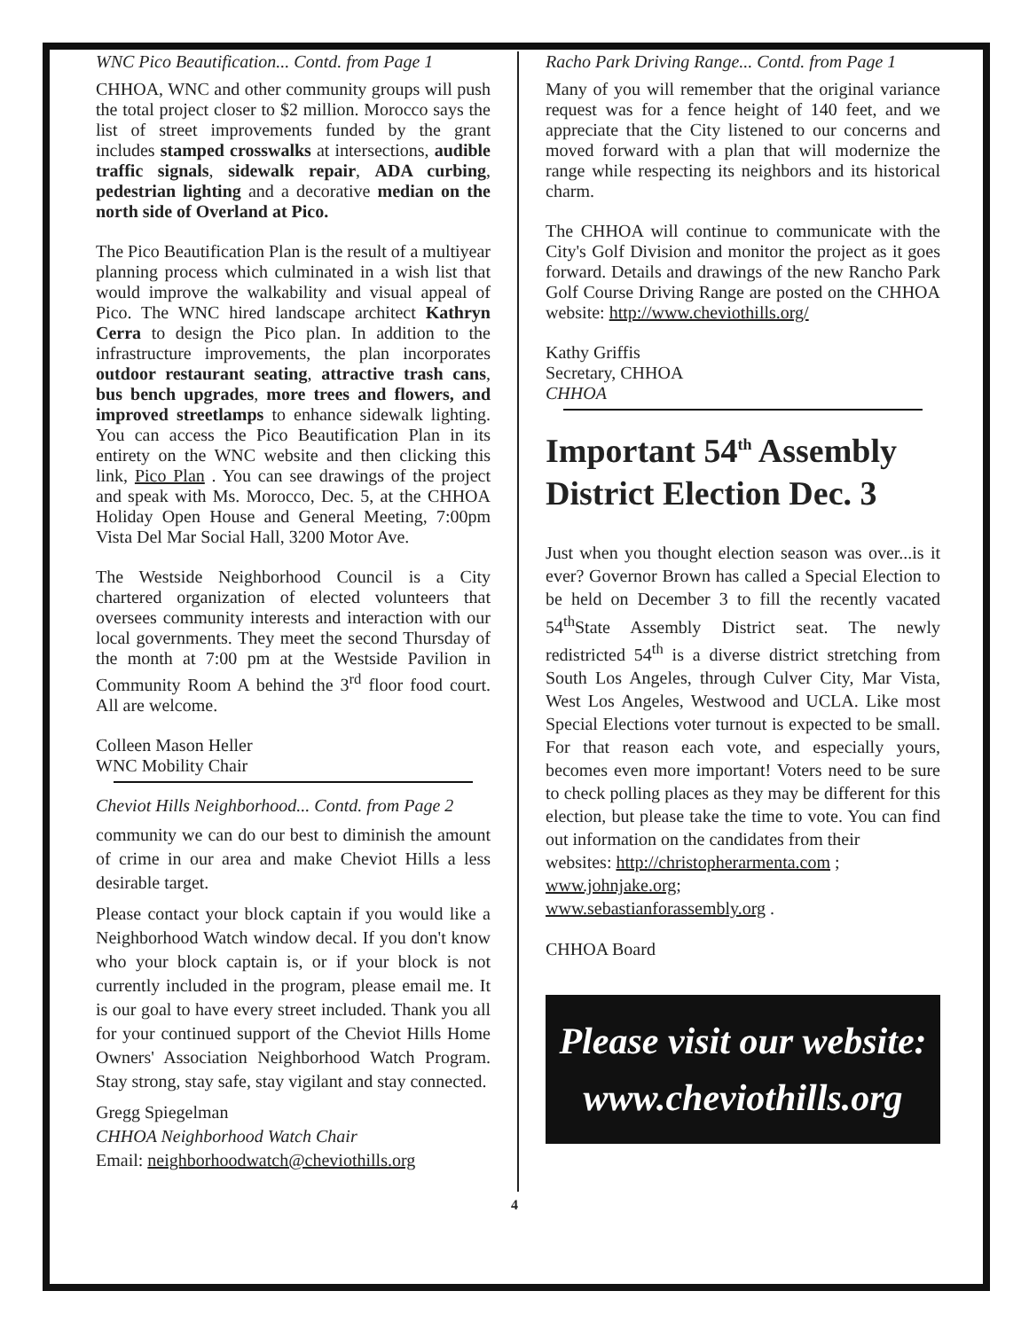WNC Pico Beautification... Contd. from Page 1
CHHOA, WNC and other community groups will push the total project closer to $2 million. Morocco says the list of street improvements funded by the grant includes stamped crosswalks at intersections, audible traffic signals, sidewalk repair, ADA curbing, pedestrian lighting and a decorative median on the north side of Overland at Pico.
The Pico Beautification Plan is the result of a multiyear planning process which culminated in a wish list that would improve the walkability and visual appeal of Pico. The WNC hired landscape architect Kathryn Cerra to design the Pico plan. In addition to the infrastructure improvements, the plan incorporates outdoor restaurant seating, attractive trash cans, bus bench upgrades, more trees and flowers, and improved streetlamps to enhance sidewalk lighting. You can access the Pico Beautification Plan in its entirety on the WNC website and then clicking this link, Pico Plan . You can see drawings of the project and speak with Ms. Morocco, Dec. 5, at the CHHOA Holiday Open House and General Meeting, 7:00pm Vista Del Mar Social Hall, 3200 Motor Ave.
The Westside Neighborhood Council is a City chartered organization of elected volunteers that oversees community interests and interaction with our local governments. They meet the second Thursday of the month at 7:00 pm at the Westside Pavilion in Community Room A behind the 3<sup>rd</sup> floor food court. All are welcome.
Colleen Mason Heller
WNC Mobility Chair
Cheviot Hills Neighborhood... Contd. from Page 2
community we can do our best to diminish the amount of crime in our area and make Cheviot Hills a less desirable target.
Please contact your block captain if you would like a Neighborhood Watch window decal. If you don't know who your block captain is, or if your block is not currently included in the program, please email me. It is our goal to have every street included. Thank you all for your continued support of the Cheviot Hills Home Owners' Association Neighborhood Watch Program. Stay strong, stay safe, stay vigilant and stay connected.
Gregg Spiegelman
CHHOA Neighborhood Watch Chair
Email: neighborhoodwatch@cheviothills.org
Racho Park Driving Range... Contd. from Page 1
Many of you will remember that the original variance request was for a fence height of 140 feet, and we appreciate that the City listened to our concerns and moved forward with a plan that will modernize the range while respecting its neighbors and its historical charm.
The CHHOA will continue to communicate with the City's Golf Division and monitor the project as it goes forward. Details and drawings of the new Rancho Park Golf Course Driving Range are posted on the CHHOA website: http://www.cheviothills.org/
Kathy Griffis
Secretary, CHHOA
CHHOA
Important 54<sup>th</sup> Assembly District Election Dec. 3
Just when you thought election season was over...is it ever? Governor Brown has called a Special Election to be held on December 3 to fill the recently vacated 54<sup>th</sup>State Assembly District seat. The newly redistricted 54<sup>th</sup> is a diverse district stretching from South Los Angeles, through Culver City, Mar Vista, West Los Angeles, Westwood and UCLA. Like most Special Elections voter turnout is expected to be small. For that reason each vote, and especially yours, becomes even more important! Voters need to be sure to check polling places as they may be different for this election, but please take the time to vote. You can find out information on the candidates from their
websites: http://christopherarmenta.com ;
www.johnjake.org;
www.sebastianforassembly.org .
CHHOA Board
Please visit our website:
www.cheviothills.org
4